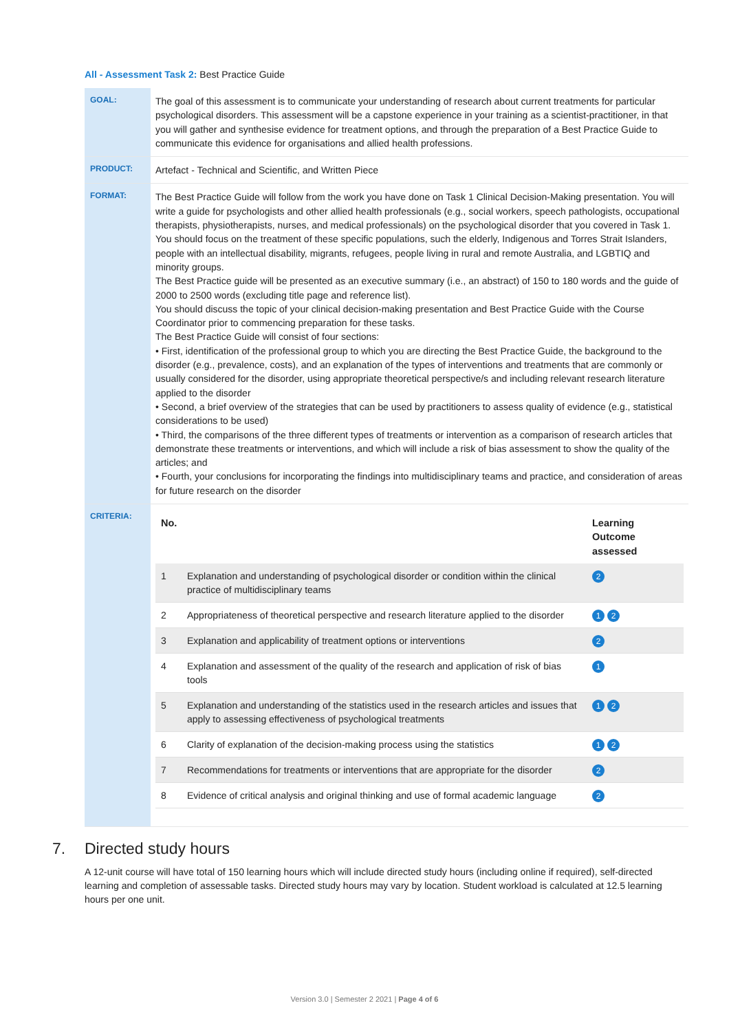All - Assessment Task 2: Best Practice Guide
| GOAL: | The goal of this assessment is to communicate your understanding of research about current treatments for particular psychological disorders. This assessment will be a capstone experience in your training as a scientist-practitioner, in that you will gather and synthesise evidence for treatment options, and through the preparation of a Best Practice Guide to communicate this evidence for organisations and allied health professions. |
| PRODUCT: | Artefact - Technical and Scientific, and Written Piece |
| FORMAT: | The Best Practice Guide will follow from the work you have done on Task 1 Clinical Decision-Making presentation. You will write a guide for psychologists and other allied health professionals (e.g., social workers, speech pathologists, occupational therapists, physiotherapists, nurses, and medical professionals) on the psychological disorder that you covered in Task 1. You should focus on the treatment of these specific populations, such the elderly, Indigenous and Torres Strait Islanders, people with an intellectual disability, migrants, refugees, people living in rural and remote Australia, and LGBTIQ and minority groups. The Best Practice guide will be presented as an executive summary (i.e., an abstract) of 150 to 180 words and the guide of 2000 to 2500 words (excluding title page and reference list). You should discuss the topic of your clinical decision-making presentation and Best Practice Guide with the Course Coordinator prior to commencing preparation for these tasks. The Best Practice Guide will consist of four sections: • First, identification of the professional group to which you are directing the Best Practice Guide, the background to the disorder (e.g., prevalence, costs), and an explanation of the types of interventions and treatments that are commonly or usually considered for the disorder, using appropriate theoretical perspective/s and including relevant research literature applied to the disorder • Second, a brief overview of the strategies that can be used by practitioners to assess quality of evidence (e.g., statistical considerations to be used) • Third, the comparisons of the three different types of treatments or intervention as a comparison of research articles that demonstrate these treatments or interventions, and which will include a risk of bias assessment to show the quality of the articles; and • Fourth, your conclusions for incorporating the findings into multidisciplinary teams and practice, and consideration of areas for future research on the disorder |
| CRITERIA: | / No. / / Learning Outcome assessed / / --- / --- / --- / / 1 / Explanation and understanding of psychological disorder or condition within the clinical practice of multidisciplinary teams / 2 / / 2 / Appropriateness of theoretical perspective and research literature applied to the disorder / 1 2 / / 3 / Explanation and applicability of treatment options or interventions / 2 / / 4 / Explanation and assessment of the quality of the research and application of risk of bias tools / 1 / / 5 / Explanation and understanding of the statistics used in the research articles and issues that apply to assessing effectiveness of psychological treatments / 1 2 / / 6 / Clarity of explanation of the decision-making process using the statistics / 1 2 / / 7 / Recommendations for treatments or interventions that are appropriate for the disorder / 2 / / 8 / Evidence of critical analysis and original thinking and use of formal academic language / 2 / |
7. Directed study hours
A 12-unit course will have total of 150 learning hours which will include directed study hours (including online if required), self-directed learning and completion of assessable tasks. Directed study hours may vary by location. Student workload is calculated at 12.5 learning hours per one unit.
Version 3.0 | Semester 2 2021 | Page 4 of 6